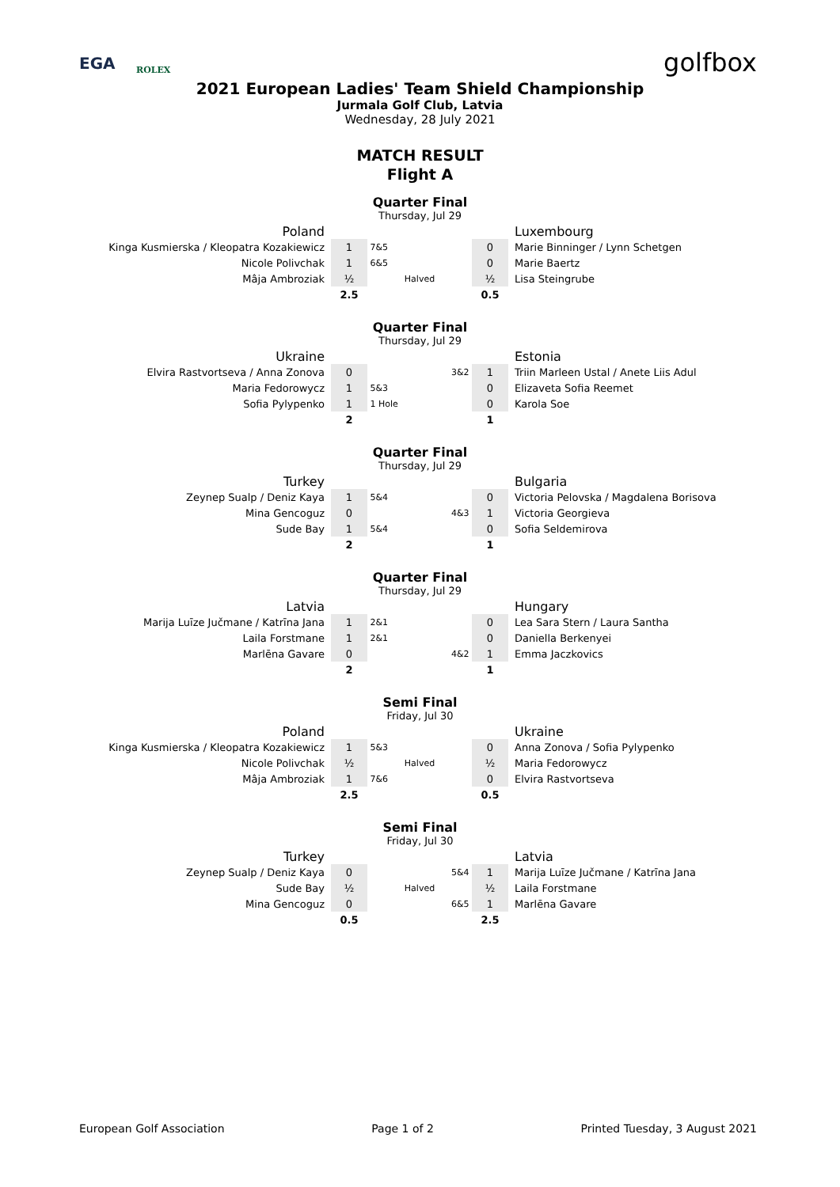EGA ROLEX golfbox
2021 European Ladies' Team Shield Championship
Jurmala Golf Club, Latvia
Wednesday, 28 July 2021
MATCH RESULT
Flight A
Quarter Final
Thursday, Jul 29
| Poland | | | | Luxembourg |
| Kinga Kusmierska / Kleopatra Kozakiewicz | 1 | 7&5 | 0 | Marie Binninger / Lynn Schetgen |
| Nicole Polivchak | 1 | 6&5 | 0 | Marie Baertz |
| Mâja Ambroziak | ½ | Halved | ½ | Lisa Steingrube |
| | 2.5 | | 0.5 | |
Quarter Final
Thursday, Jul 29
| Ukraine | | | | Estonia |
| Elvira Rastvortseva / Anna Zonova | 0 | 3&2 | 1 | Triin Marleen Ustal / Anete Liis Adul |
| Maria Fedorowycz | 1 | 5&3 | 0 | Elizaveta Sofia Reemet |
| Sofia Pylypenko | 1 | 1 Hole | 0 | Karola Soe |
| | 2 | | 1 | |
Quarter Final
Thursday, Jul 29
| Turkey | | | | Bulgaria |
| Zeynep Sualp / Deniz Kaya | 1 | 5&4 | 0 | Victoria Pelovska / Magdalena Borisova |
| Mina Gencoguz | 0 | 4&3 | 1 | Victoria Georgieva |
| Sude Bay | 1 | 5&4 | 0 | Sofia Seldemirova |
| | 2 | | 1 | |
Quarter Final
Thursday, Jul 29
| Latvia | | | | Hungary |
| Marija Luīze Jučmane / Katrīna Jana | 1 | 2&1 | 0 | Lea Sara Stern / Laura Santha |
| Laila Forstmane | 1 | 2&1 | 0 | Daniella Berkenyei |
| Marlēna Gavare | 0 | 4&2 | 1 | Emma Jaczkovics |
| | 2 | | 1 | |
Semi Final
Friday, Jul 30
| Poland | | | | Ukraine |
| Kinga Kusmierska / Kleopatra Kozakiewicz | 1 | 5&3 | 0 | Anna Zonova / Sofia Pylypenko |
| Nicole Polivchak | ½ | Halved | ½ | Maria Fedorowycz |
| Mâja Ambroziak | 1 | 7&6 | 0 | Elvira Rastvortseva |
| | 2.5 | | 0.5 | |
Semi Final
Friday, Jul 30
| Turkey | | | | Latvia |
| Zeynep Sualp / Deniz Kaya | 0 | 5&4 | 1 | Marija Luīze Jučmane / Katrīna Jana |
| Sude Bay | ½ | Halved | ½ | Laila Forstmane |
| Mina Gencoguz | 0 | 6&5 | 1 | Marlēna Gavare |
| | 0.5 | | 2.5 | |
European Golf Association Page 1 of 2 Printed Tuesday, 3 August 2021